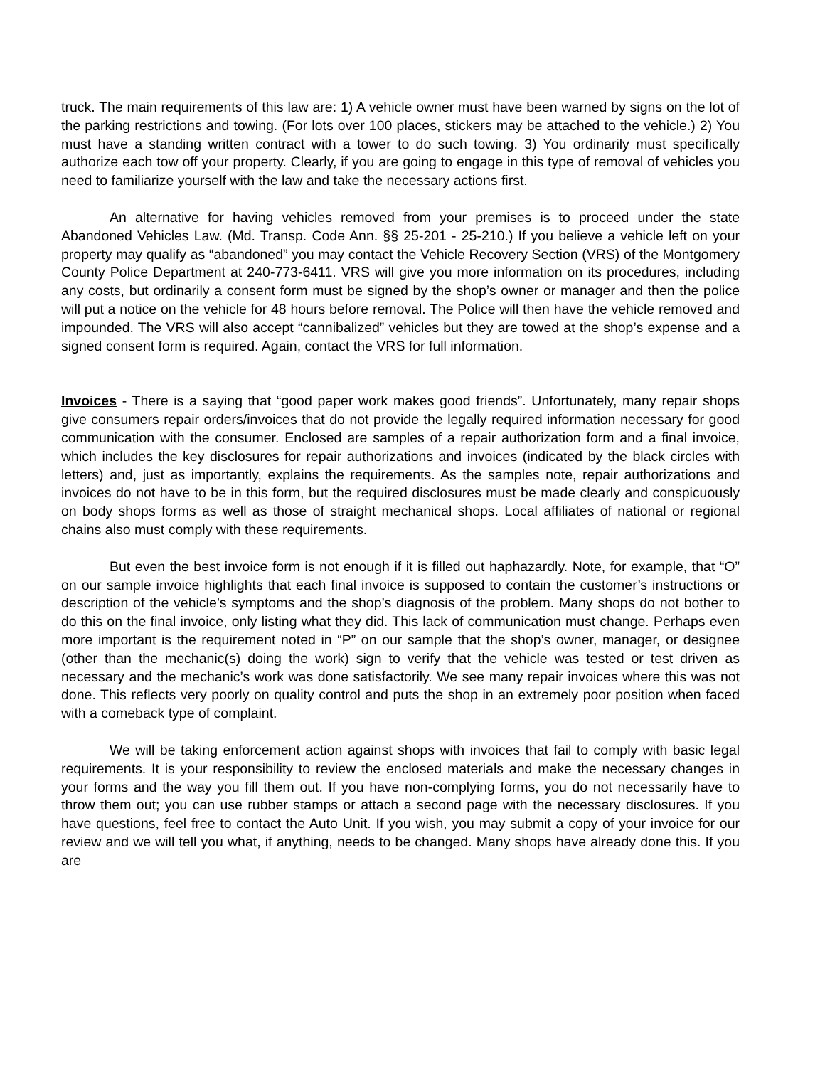truck. The main requirements of this law are: 1) A vehicle owner must have been warned by signs on the lot of the parking restrictions and towing. (For lots over 100 places, stickers may be attached to the vehicle.) 2) You must have a standing written contract with a tower to do such towing. 3) You ordinarily must specifically authorize each tow off your property. Clearly, if you are going to engage in this type of removal of vehicles you need to familiarize yourself with the law and take the necessary actions first.
An alternative for having vehicles removed from your premises is to proceed under the state Abandoned Vehicles Law. (Md. Transp. Code Ann. §§ 25-201 - 25-210.) If you believe a vehicle left on your property may qualify as “abandoned” you may contact the Vehicle Recovery Section (VRS) of the Montgomery County Police Department at 240-773-6411. VRS will give you more information on its procedures, including any costs, but ordinarily a consent form must be signed by the shop’s owner or manager and then the police will put a notice on the vehicle for 48 hours before removal. The Police will then have the vehicle removed and impounded. The VRS will also accept “cannibalized” vehicles but they are towed at the shop’s expense and a signed consent form is required. Again, contact the VRS for full information.
Invoices - There is a saying that “good paper work makes good friends”. Unfortunately, many repair shops give consumers repair orders/invoices that do not provide the legally required information necessary for good communication with the consumer. Enclosed are samples of a repair authorization form and a final invoice, which includes the key disclosures for repair authorizations and invoices (indicated by the black circles with letters) and, just as importantly, explains the requirements. As the samples note, repair authorizations and invoices do not have to be in this form, but the required disclosures must be made clearly and conspicuously on body shops forms as well as those of straight mechanical shops. Local affiliates of national or regional chains also must comply with these requirements.
But even the best invoice form is not enough if it is filled out haphazardly. Note, for example, that “O” on our sample invoice highlights that each final invoice is supposed to contain the customer’s instructions or description of the vehicle’s symptoms and the shop’s diagnosis of the problem. Many shops do not bother to do this on the final invoice, only listing what they did. This lack of communication must change. Perhaps even more important is the requirement noted in “P” on our sample that the shop’s owner, manager, or designee (other than the mechanic(s) doing the work) sign to verify that the vehicle was tested or test driven as necessary and the mechanic’s work was done satisfactorily. We see many repair invoices where this was not done. This reflects very poorly on quality control and puts the shop in an extremely poor position when faced with a comeback type of complaint.
We will be taking enforcement action against shops with invoices that fail to comply with basic legal requirements. It is your responsibility to review the enclosed materials and make the necessary changes in your forms and the way you fill them out. If you have non-complying forms, you do not necessarily have to throw them out; you can use rubber stamps or attach a second page with the necessary disclosures. If you have questions, feel free to contact the Auto Unit. If you wish, you may submit a copy of your invoice for our review and we will tell you what, if anything, needs to be changed. Many shops have already done this. If you are